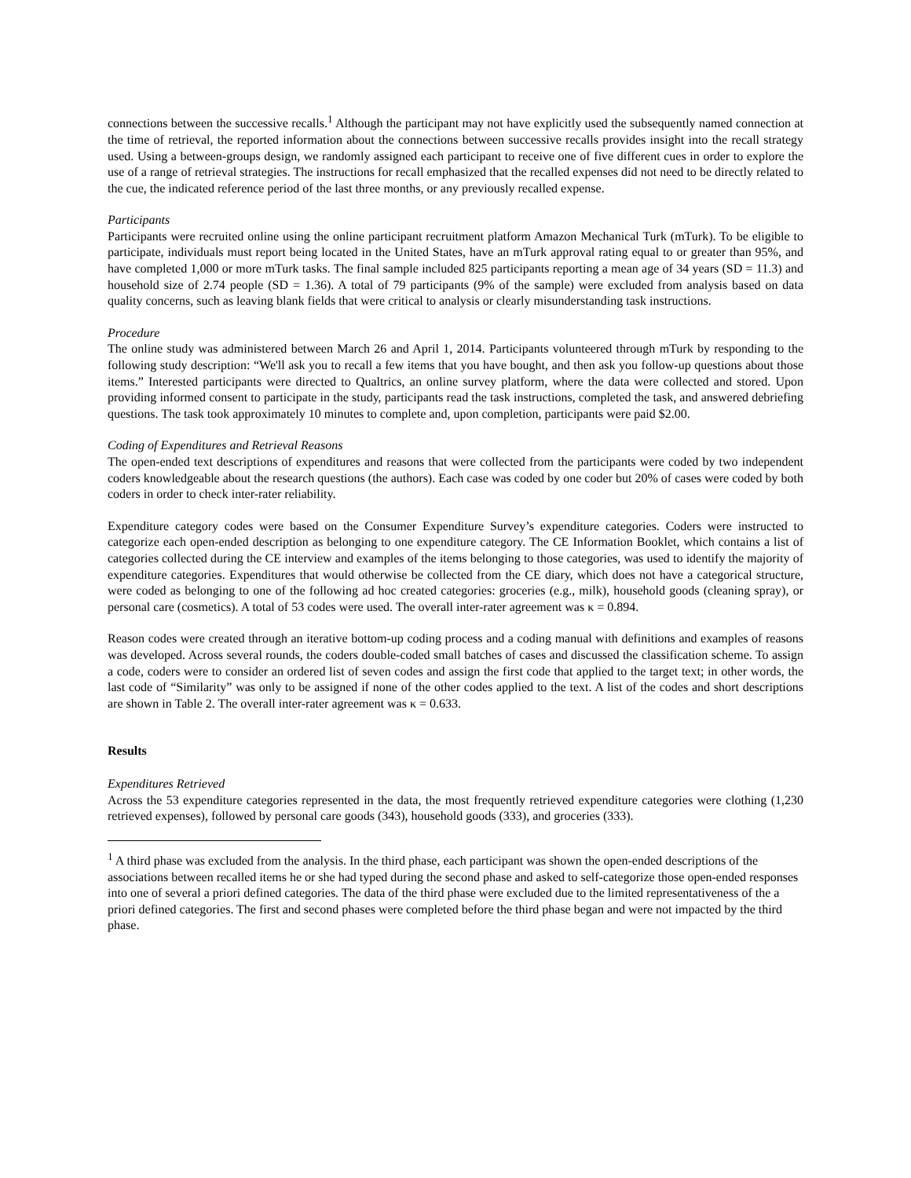connections between the successive recalls.<sup>1</sup> Although the participant may not have explicitly used the subsequently named connection at the time of retrieval, the reported information about the connections between successive recalls provides insight into the recall strategy used. Using a between-groups design, we randomly assigned each participant to receive one of five different cues in order to explore the use of a range of retrieval strategies. The instructions for recall emphasized that the recalled expenses did not need to be directly related to the cue, the indicated reference period of the last three months, or any previously recalled expense.
Participants
Participants were recruited online using the online participant recruitment platform Amazon Mechanical Turk (mTurk). To be eligible to participate, individuals must report being located in the United States, have an mTurk approval rating equal to or greater than 95%, and have completed 1,000 or more mTurk tasks. The final sample included 825 participants reporting a mean age of 34 years (SD = 11.3) and household size of 2.74 people (SD = 1.36). A total of 79 participants (9% of the sample) were excluded from analysis based on data quality concerns, such as leaving blank fields that were critical to analysis or clearly misunderstanding task instructions.
Procedure
The online study was administered between March 26 and April 1, 2014. Participants volunteered through mTurk by responding to the following study description: “We'll ask you to recall a few items that you have bought, and then ask you follow-up questions about those items.” Interested participants were directed to Qualtrics, an online survey platform, where the data were collected and stored. Upon providing informed consent to participate in the study, participants read the task instructions, completed the task, and answered debriefing questions. The task took approximately 10 minutes to complete and, upon completion, participants were paid $2.00.
Coding of Expenditures and Retrieval Reasons
The open-ended text descriptions of expenditures and reasons that were collected from the participants were coded by two independent coders knowledgeable about the research questions (the authors). Each case was coded by one coder but 20% of cases were coded by both coders in order to check inter-rater reliability.
Expenditure category codes were based on the Consumer Expenditure Survey’s expenditure categories. Coders were instructed to categorize each open-ended description as belonging to one expenditure category. The CE Information Booklet, which contains a list of categories collected during the CE interview and examples of the items belonging to those categories, was used to identify the majority of expenditure categories. Expenditures that would otherwise be collected from the CE diary, which does not have a categorical structure, were coded as belonging to one of the following ad hoc created categories: groceries (e.g., milk), household goods (cleaning spray), or personal care (cosmetics). A total of 53 codes were used. The overall inter-rater agreement was κ = 0.894.
Reason codes were created through an iterative bottom-up coding process and a coding manual with definitions and examples of reasons was developed. Across several rounds, the coders double-coded small batches of cases and discussed the classification scheme. To assign a code, coders were to consider an ordered list of seven codes and assign the first code that applied to the target text; in other words, the last code of “Similarity” was only to be assigned if none of the other codes applied to the text. A list of the codes and short descriptions are shown in Table 2. The overall inter-rater agreement was κ = 0.633.
Results
Expenditures Retrieved
Across the 53 expenditure categories represented in the data, the most frequently retrieved expenditure categories were clothing (1,230 retrieved expenses), followed by personal care goods (343), household goods (333), and groceries (333).
<sup>1</sup> A third phase was excluded from the analysis. In the third phase, each participant was shown the open-ended descriptions of the associations between recalled items he or she had typed during the second phase and asked to self-categorize those open-ended responses into one of several a priori defined categories. The data of the third phase were excluded due to the limited representativeness of the a priori defined categories. The first and second phases were completed before the third phase began and were not impacted by the third phase.